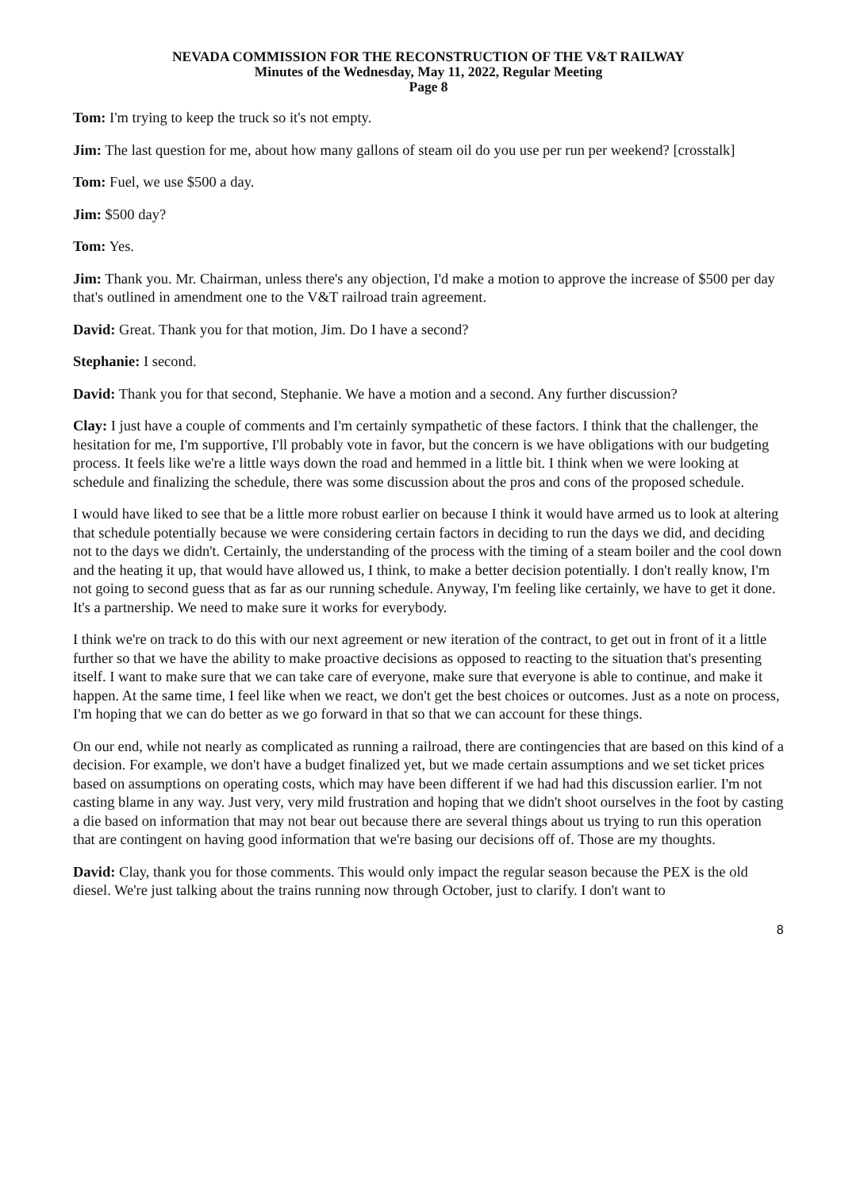NEVADA COMMISSION FOR THE RECONSTRUCTION OF THE V&T RAILWAY
Minutes of the Wednesday, May 11, 2022, Regular Meeting
Page 8
Tom: I'm trying to keep the truck so it's not empty.
Jim: The last question for me, about how many gallons of steam oil do you use per run per weekend? [crosstalk]
Tom: Fuel, we use $500 a day.
Jim: $500 day?
Tom: Yes.
Jim: Thank you. Mr. Chairman, unless there's any objection, I'd make a motion to approve the increase of $500 per day that's outlined in amendment one to the V&T railroad train agreement.
David: Great. Thank you for that motion, Jim. Do I have a second?
Stephanie: I second.
David: Thank you for that second, Stephanie. We have a motion and a second. Any further discussion?
Clay: I just have a couple of comments and I'm certainly sympathetic of these factors. I think that the challenger, the hesitation for me, I'm supportive, I'll probably vote in favor, but the concern is we have obligations with our budgeting process. It feels like we're a little ways down the road and hemmed in a little bit. I think when we were looking at schedule and finalizing the schedule, there was some discussion about the pros and cons of the proposed schedule.
I would have liked to see that be a little more robust earlier on because I think it would have armed us to look at altering that schedule potentially because we were considering certain factors in deciding to run the days we did, and deciding not to the days we didn't. Certainly, the understanding of the process with the timing of a steam boiler and the cool down and the heating it up, that would have allowed us, I think, to make a better decision potentially. I don't really know, I'm not going to second guess that as far as our running schedule. Anyway, I'm feeling like certainly, we have to get it done. It's a partnership. We need to make sure it works for everybody.
I think we're on track to do this with our next agreement or new iteration of the contract, to get out in front of it a little further so that we have the ability to make proactive decisions as opposed to reacting to the situation that's presenting itself. I want to make sure that we can take care of everyone, make sure that everyone is able to continue, and make it happen. At the same time, I feel like when we react, we don't get the best choices or outcomes. Just as a note on process, I'm hoping that we can do better as we go forward in that so that we can account for these things.
On our end, while not nearly as complicated as running a railroad, there are contingencies that are based on this kind of a decision. For example, we don't have a budget finalized yet, but we made certain assumptions and we set ticket prices based on assumptions on operating costs, which may have been different if we had had this discussion earlier. I'm not casting blame in any way. Just very, very mild frustration and hoping that we didn't shoot ourselves in the foot by casting a die based on information that may not bear out because there are several things about us trying to run this operation that are contingent on having good information that we're basing our decisions off of. Those are my thoughts.
David: Clay, thank you for those comments. This would only impact the regular season because the PEX is the old diesel. We're just talking about the trains running now through October, just to clarify. I don't want to
8